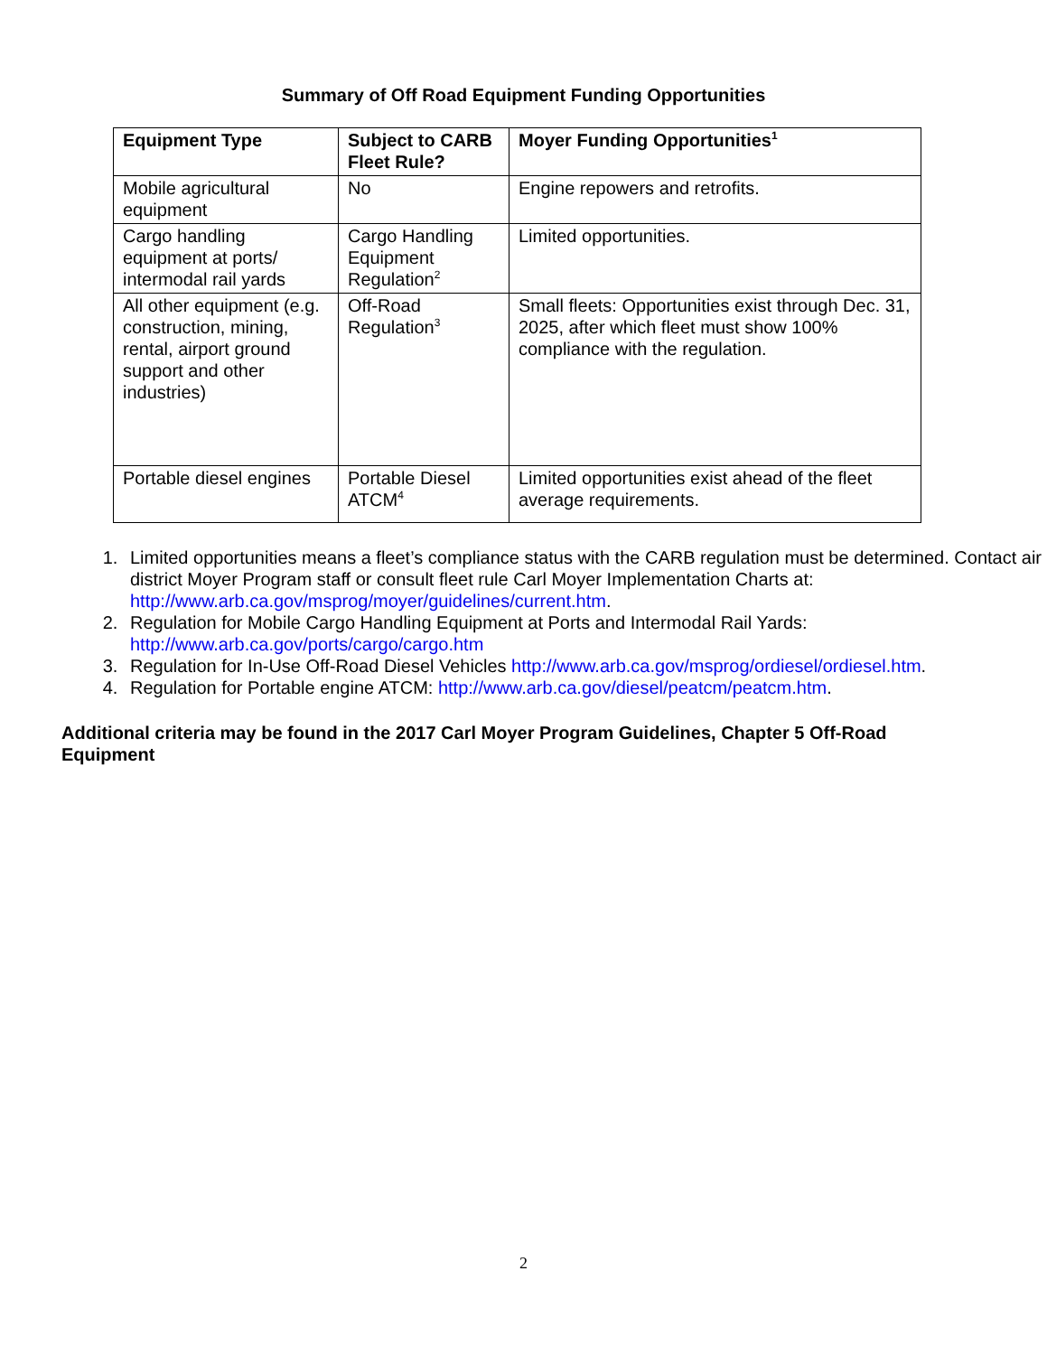Summary of Off Road Equipment Funding Opportunities
| Equipment Type | Subject to CARB Fleet Rule? | Moyer Funding Opportunities<sup>1</sup> |
| --- | --- | --- |
| Mobile agricultural equipment | No | Engine repowers and retrofits. |
| Cargo handling equipment at ports/ intermodal rail yards | Cargo Handling Equipment Regulation<sup>2</sup> | Limited opportunities. |
| All other equipment (e.g. construction, mining, rental, airport ground support and other industries) | Off-Road Regulation<sup>3</sup> | Small fleets: Opportunities exist through Dec. 31, 2025, after which fleet must show 100% compliance with the regulation. |
| Portable diesel engines | Portable Diesel ATCM<sup>4</sup> | Limited opportunities exist ahead of the fleet average requirements. |
1. Limited opportunities means a fleet’s compliance status with the CARB regulation must be determined. Contact air district Moyer Program staff or consult fleet rule Carl Moyer Implementation Charts at: http://www.arb.ca.gov/msprog/moyer/guidelines/current.htm.
2. Regulation for Mobile Cargo Handling Equipment at Ports and Intermodal Rail Yards: http://www.arb.ca.gov/ports/cargo/cargo.htm
3. Regulation for In-Use Off-Road Diesel Vehicles http://www.arb.ca.gov/msprog/ordiesel/ordiesel.htm.
4. Regulation for Portable engine ATCM: http://www.arb.ca.gov/diesel/peatcm/peatcm.htm.
Additional criteria may be found in the 2017 Carl Moyer Program Guidelines, Chapter 5 Off-Road Equipment
2